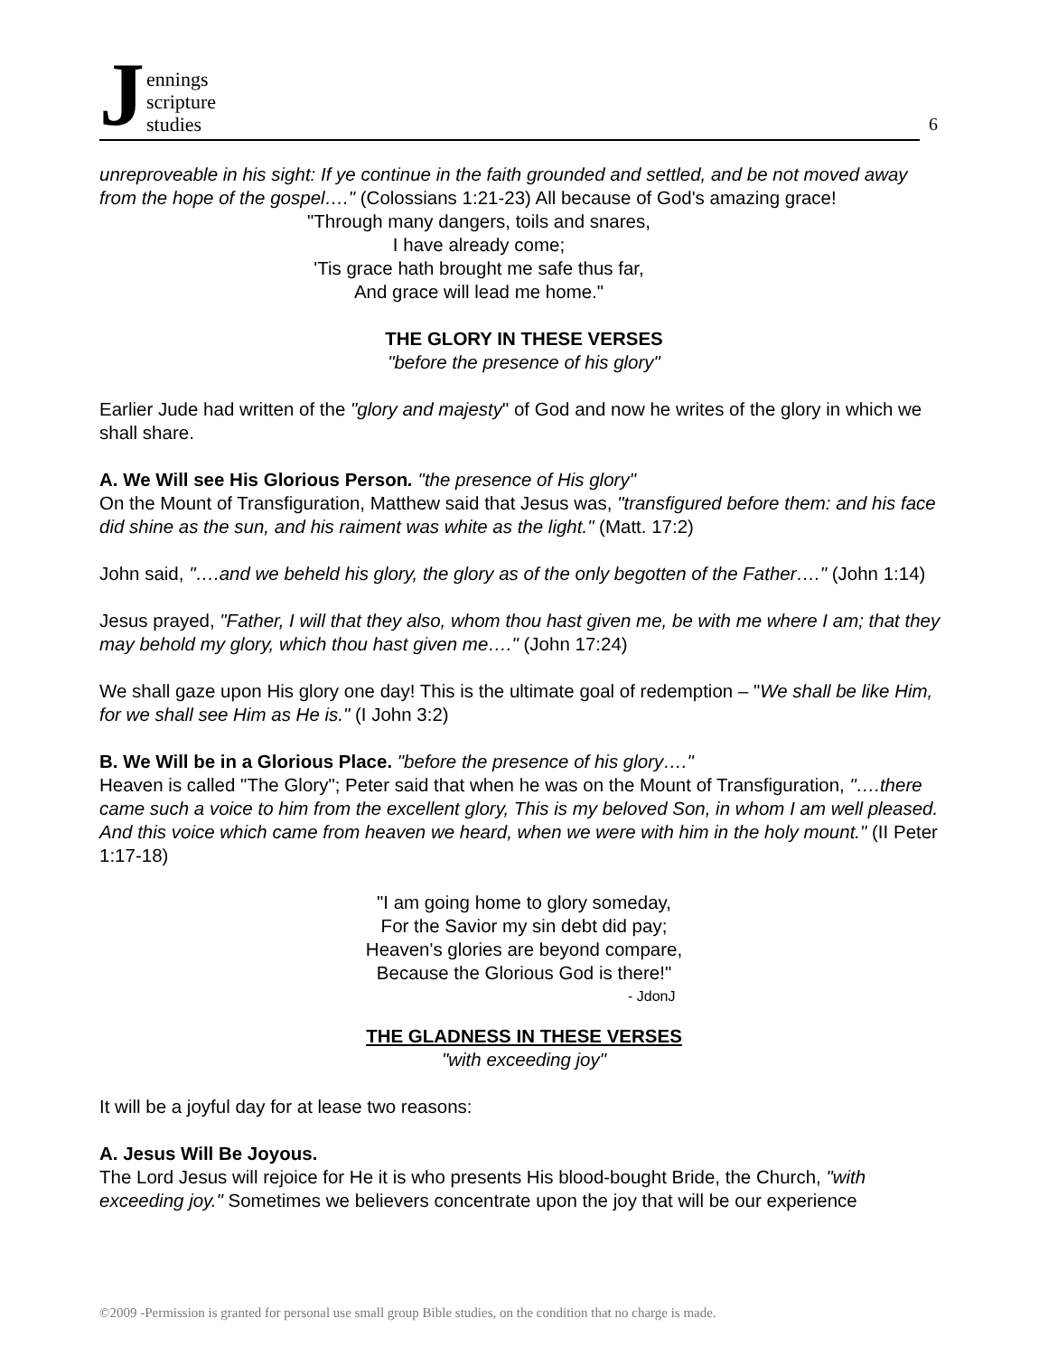Jennings
scripture
studies
6
unreproveable in his sight: If ye continue in the faith grounded and settled, and be not moved away from the hope of the gospel…." (Colossians 1:21-23) All because of God's amazing grace!
"Through many dangers, toils and snares,
I have already come;
'Tis grace hath brought me safe thus far,
And grace will lead me home."
THE GLORY IN THESE VERSES
"before the presence of his glory"
Earlier Jude had written of the "glory and majesty" of God and now he writes of the glory in which we shall share.
A. We Will see His Glorious Person. "the presence of His glory"
On the Mount of Transfiguration, Matthew said that Jesus was, "transfigured before them: and his face did shine as the sun, and his raiment was white as the light." (Matt. 17:2)
John said, "….and we beheld his glory, the glory as of the only begotten of the Father…." (John 1:14)
Jesus prayed, "Father, I will that they also, whom thou hast given me, be with me where I am; that they may behold my glory, which thou hast given me…." (John 17:24)
We shall gaze upon His glory one day! This is the ultimate goal of redemption – "We shall be like Him, for we shall see Him as He is." (I John 3:2)
B. We Will be in a Glorious Place. "before the presence of his glory…."
Heaven is called "The Glory"; Peter said that when he was on the Mount of Transfiguration, "….there came such a voice to him from the excellent glory, This is my beloved Son, in whom I am well pleased. And this voice which came from heaven we heard, when we were with him in the holy mount." (II Peter 1:17-18)
"I am going home to glory someday,
For the Savior my sin debt did pay;
Heaven's glories are beyond compare,
Because the Glorious God is there!"
- JdonJ
THE GLADNESS IN THESE VERSES
"with exceeding joy"
It will be a joyful day for at lease two reasons:
A. Jesus Will Be Joyous.
The Lord Jesus will rejoice for He it is who presents His blood-bought Bride, the Church, "with exceeding joy." Sometimes we believers concentrate upon the joy that will be our experience
©2009 -Permission is granted for personal use small group Bible studies, on the condition that no charge is made.